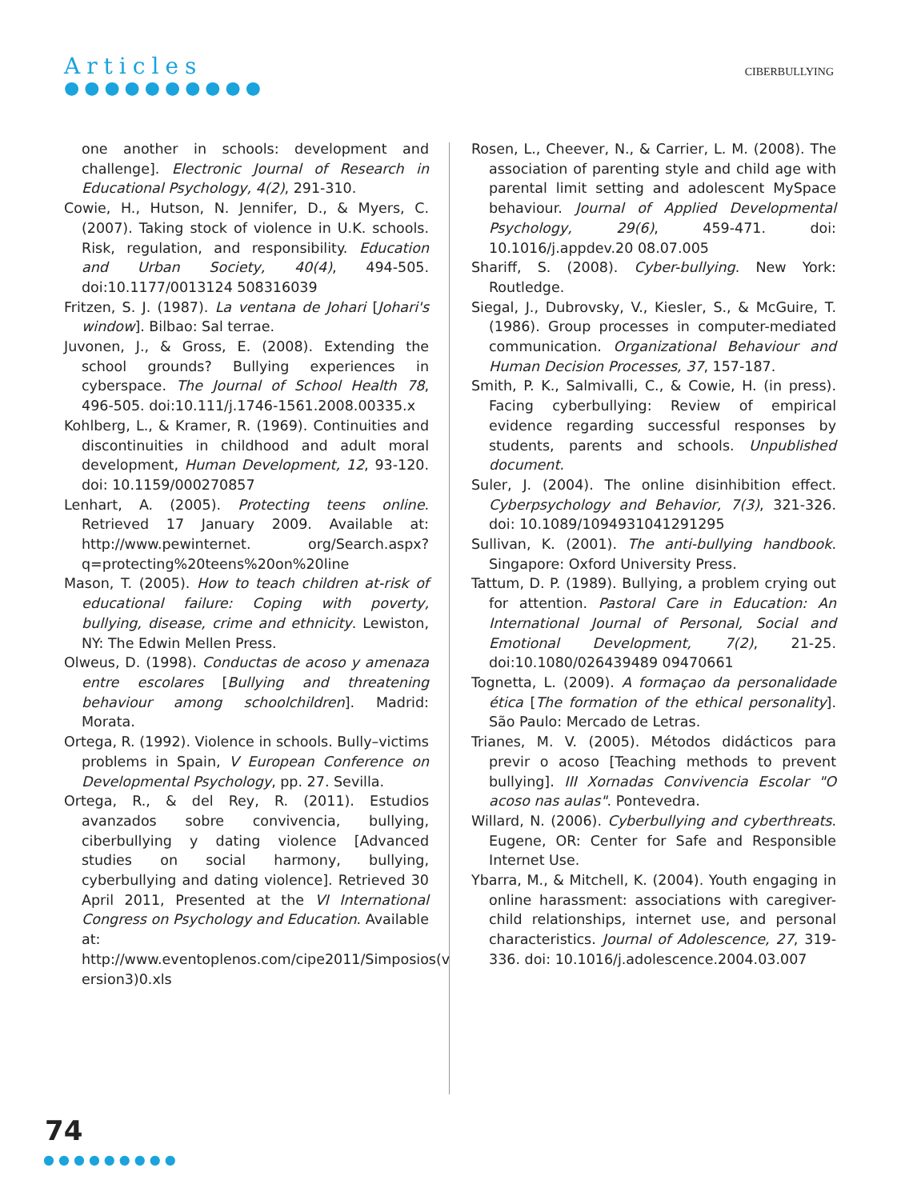Articles
●●●●●●●●●●
CIBERBULLYING
one another in schools: development and challenge]. Electronic Journal of Research in Educational Psychology, 4(2), 291-310.
Cowie, H., Hutson, N. Jennifer, D., & Myers, C. (2007). Taking stock of violence in U.K. schools. Risk, regulation, and responsibility. Education and Urban Society, 40(4), 494-505. doi:10.1177/0013124 508316039
Fritzen, S. J. (1987). La ventana de Johari [Johari's window]. Bilbao: Sal terrae.
Juvonen, J., & Gross, E. (2008). Extending the school grounds? Bullying experiences in cyberspace. The Journal of School Health 78, 496-505. doi:10.111/j.1746-1561.2008.00335.x
Kohlberg, L., & Kramer, R. (1969). Continuities and discontinuities in childhood and adult moral development, Human Development, 12, 93-120. doi: 10.1159/000270857
Lenhart, A. (2005). Protecting teens online. Retrieved 17 January 2009. Available at: http://www.pewinternet. org/Search.aspx?q=protecting%20teens%20on%20line
Mason, T. (2005). How to teach children at-risk of educational failure: Coping with poverty, bullying, disease, crime and ethnicity. Lewiston, NY: The Edwin Mellen Press.
Olweus, D. (1998). Conductas de acoso y amenaza entre escolares [Bullying and threatening behaviour among schoolchildren]. Madrid: Morata.
Ortega, R. (1992). Violence in schools. Bully–victims problems in Spain, V European Conference on Developmental Psychology, pp. 27. Sevilla.
Ortega, R., & del Rey, R. (2011). Estudios avanzados sobre convivencia, bullying, ciberbullying y dating violence [Advanced studies on social harmony, bullying, cyberbullying and dating violence]. Retrieved 30 April 2011, Presented at the VI International Congress on Psychology and Education. Available at: http://www.eventoplenos.com/cipe2011/Simposios(v ersion3)0.xls
Rosen, L., Cheever, N., & Carrier, L. M. (2008). The association of parenting style and child age with parental limit setting and adolescent MySpace behaviour. Journal of Applied Developmental Psychology, 29(6), 459-471. doi: 10.1016/j.appdev.20 08.07.005
Shariff, S. (2008). Cyber-bullying. New York: Routledge.
Siegal, J., Dubrovsky, V., Kiesler, S., & McGuire, T. (1986). Group processes in computer-mediated communication. Organizational Behaviour and Human Decision Processes, 37, 157-187.
Smith, P. K., Salmivalli, C., & Cowie, H. (in press). Facing cyberbullying: Review of empirical evidence regarding successful responses by students, parents and schools. Unpublished document.
Suler, J. (2004). The online disinhibition effect. Cyberpsychology and Behavior, 7(3), 321-326. doi: 10.1089/1094931041291295
Sullivan, K. (2001). The anti-bullying handbook. Singapore: Oxford University Press.
Tattum, D. P. (1989). Bullying, a problem crying out for attention. Pastoral Care in Education: An International Journal of Personal, Social and Emotional Development, 7(2), 21-25. doi:10.1080/026439489 09470661
Tognetta, L. (2009). A formaçao da personalidade ética [The formation of the ethical personality]. São Paulo: Mercado de Letras.
Trianes, M. V. (2005). Métodos didácticos para previr o acoso [Teaching methods to prevent bullying]. III Xornadas Convivencia Escolar "O acoso nas aulas". Pontevedra.
Willard, N. (2006). Cyberbullying and cyberthreats. Eugene, OR: Center for Safe and Responsible Internet Use.
Ybarra, M., & Mitchell, K. (2004). Youth engaging in online harassment: associations with caregiver-child relationships, internet use, and personal characteristics. Journal of Adolescence, 27, 319-336. doi: 10.1016/j.adolescence.2004.03.007
74
●●●●●●●●●